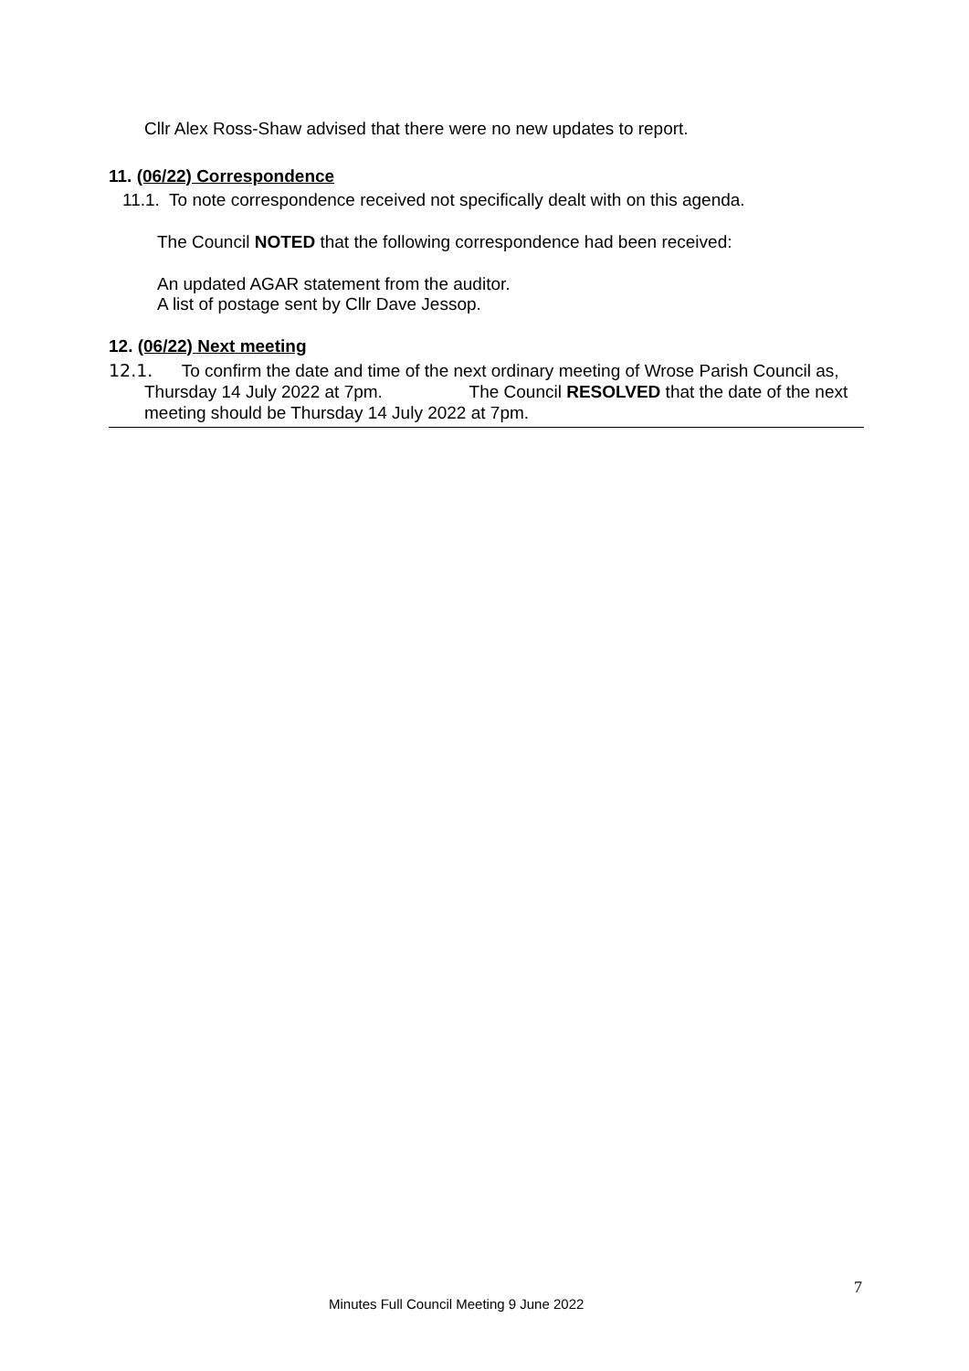Cllr Alex Ross-Shaw advised that there were no new updates to report.
11. (06/22) Correspondence
11.1. To note correspondence received not specifically dealt with on this agenda.
The Council NOTED that the following correspondence had been received:
An updated AGAR statement from the auditor.
A list of postage sent by Cllr Dave Jessop.
12. (06/22) Next meeting
12.1. To confirm the date and time of the next ordinary meeting of Wrose Parish Council as, Thursday 14 July 2022 at 7pm. The Council RESOLVED that the date of the next meeting should be Thursday 14 July 2022 at 7pm.
7
Minutes Full Council Meeting 9 June 2022